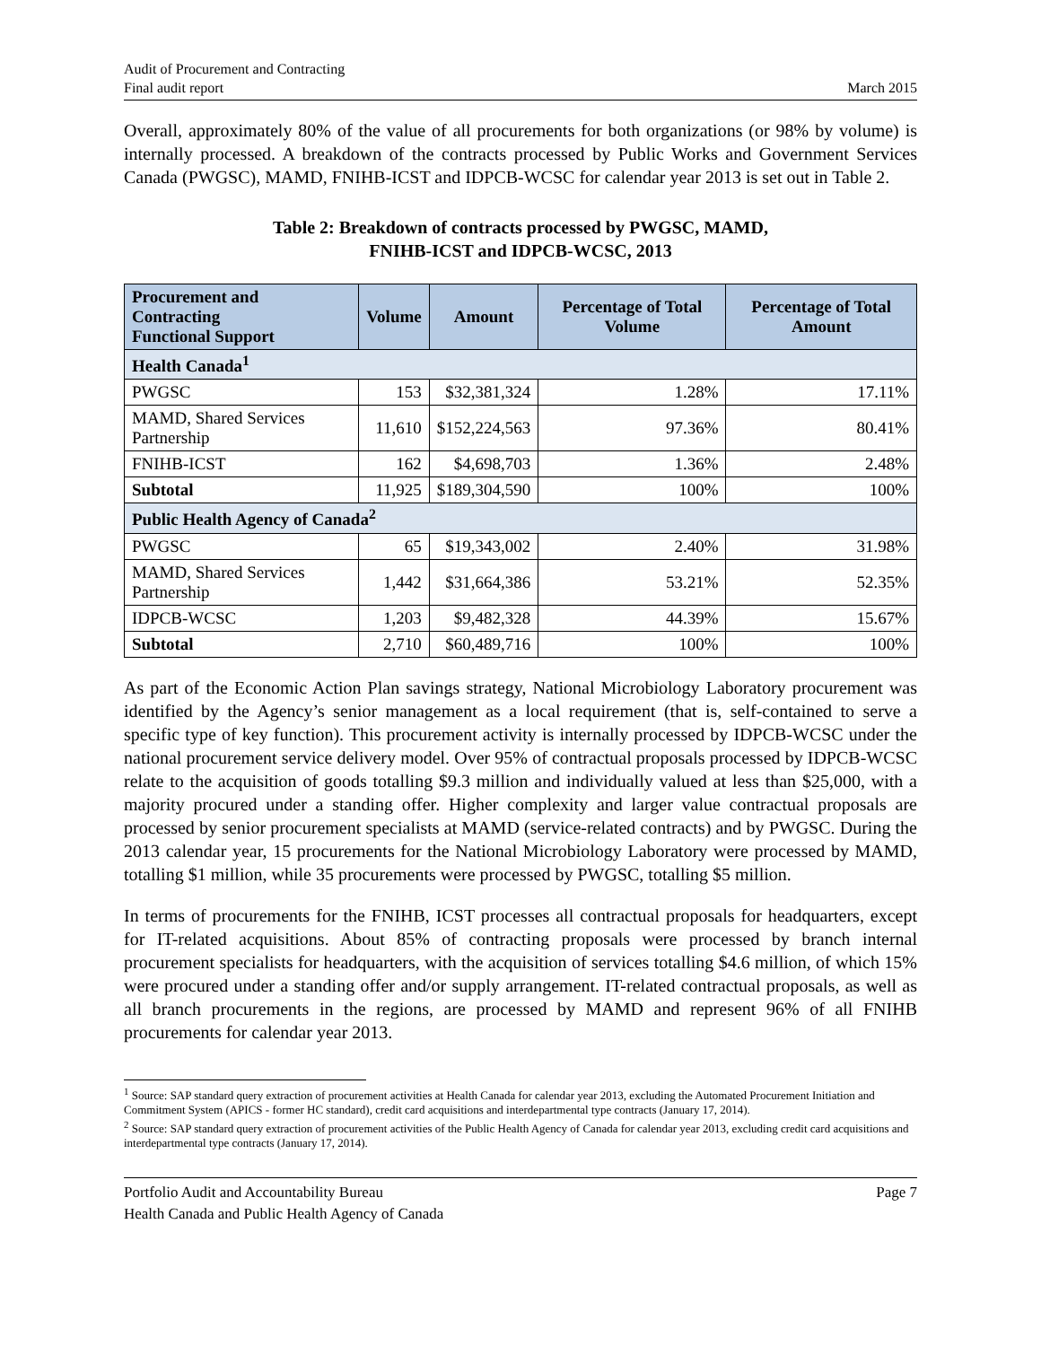Audit of Procurement and Contracting
Final audit report March 2015
Overall, approximately 80% of the value of all procurements for both organizations (or 98% by volume) is internally processed. A breakdown of the contracts processed by Public Works and Government Services Canada (PWGSC), MAMD, FNIHB-ICST and IDPCB-WCSC for calendar year 2013 is set out in Table 2.
Table 2: Breakdown of contracts processed by PWGSC, MAMD,
FNIHB-ICST and IDPCB-WCSC, 2013
| Procurement and Contracting Functional Support | Volume | Amount | Percentage of Total Volume | Percentage of Total Amount |
| --- | --- | --- | --- | --- |
| Health Canada<sup>1</sup> | | | | |
| PWGSC | 153 | $32,381,324 | 1.28% | 17.11% |
| MAMD, Shared Services Partnership | 11,610 | $152,224,563 | 97.36% | 80.41% |
| FNIHB-ICST | 162 | $4,698,703 | 1.36% | 2.48% |
| Subtotal | 11,925 | $189,304,590 | 100% | 100% |
| Public Health Agency of Canada<sup>2</sup> | | | | |
| PWGSC | 65 | $19,343,002 | 2.40% | 31.98% |
| MAMD, Shared Services Partnership | 1,442 | $31,664,386 | 53.21% | 52.35% |
| IDPCB-WCSC | 1,203 | $9,482,328 | 44.39% | 15.67% |
| Subtotal | 2,710 | $60,489,716 | 100% | 100% |
As part of the Economic Action Plan savings strategy, National Microbiology Laboratory procurement was identified by the Agency’s senior management as a local requirement (that is, self-contained to serve a specific type of key function). This procurement activity is internally processed by IDPCB-WCSC under the national procurement service delivery model. Over 95% of contractual proposals processed by IDPCB-WCSC relate to the acquisition of goods totalling $9.3 million and individually valued at less than $25,000, with a majority procured under a standing offer. Higher complexity and larger value contractual proposals are processed by senior procurement specialists at MAMD (service-related contracts) and by PWGSC. During the 2013 calendar year, 15 procurements for the National Microbiology Laboratory were processed by MAMD, totalling $1 million, while 35 procurements were processed by PWGSC, totalling $5 million.
In terms of procurements for the FNIHB, ICST processes all contractual proposals for headquarters, except for IT-related acquisitions. About 85% of contracting proposals were processed by branch internal procurement specialists for headquarters, with the acquisition of services totalling $4.6 million, of which 15% were procured under a standing offer and/or supply arrangement. IT-related contractual proposals, as well as all branch procurements in the regions, are processed by MAMD and represent 96% of all FNIHB procurements for calendar year 2013.
<sup>1</sup> Source: SAP standard query extraction of procurement activities at Health Canada for calendar year 2013, excluding the Automated Procurement Initiation and Commitment System (APICS - former HC standard), credit card acquisitions and interdepartmental type contracts (January 17, 2014).
<sup>2</sup> Source: SAP standard query extraction of procurement activities of the Public Health Agency of Canada for calendar year 2013, excluding credit card acquisitions and interdepartmental type contracts (January 17, 2014).
Portfolio Audit and Accountability Bureau Page 7
Health Canada and Public Health Agency of Canada